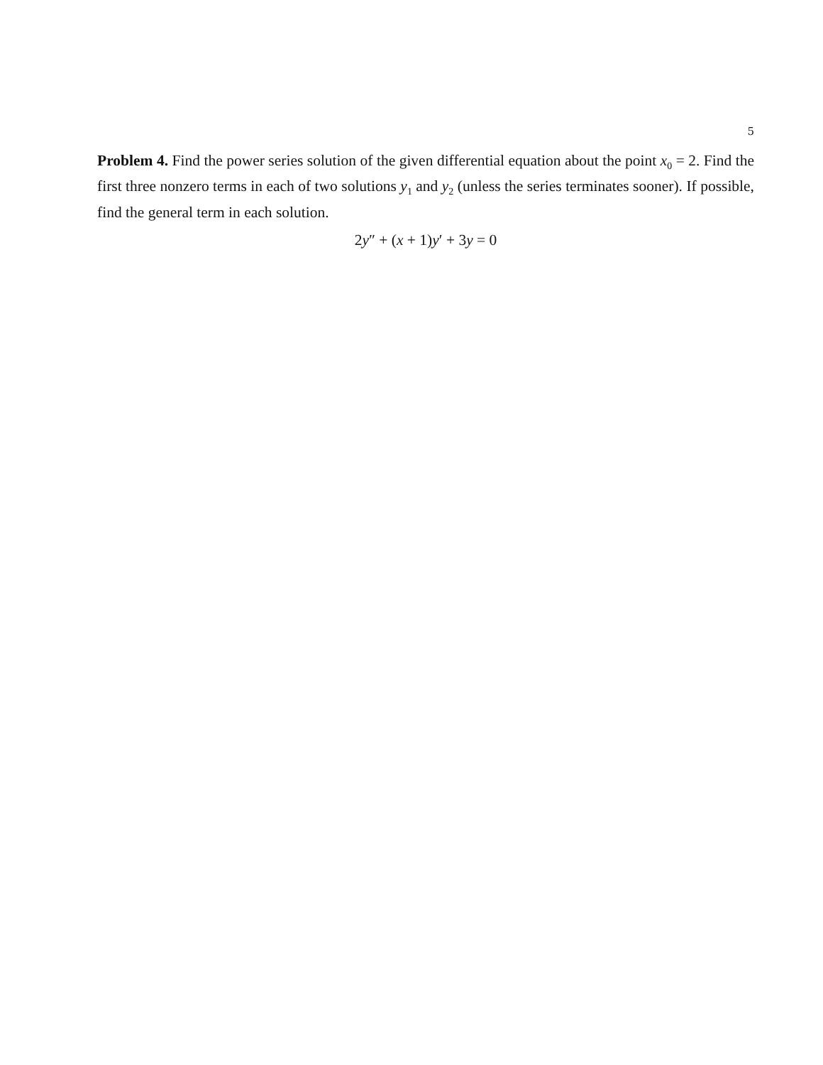5
Problem 4. Find the power series solution of the given differential equation about the point x<sub>0</sub> = 2. Find the first three nonzero terms in each of two solutions y<sub>1</sub> and y<sub>2</sub> (unless the series terminates sooner). If possible, find the general term in each solution.
2y″ + (x + 1)y′ + 3y = 0